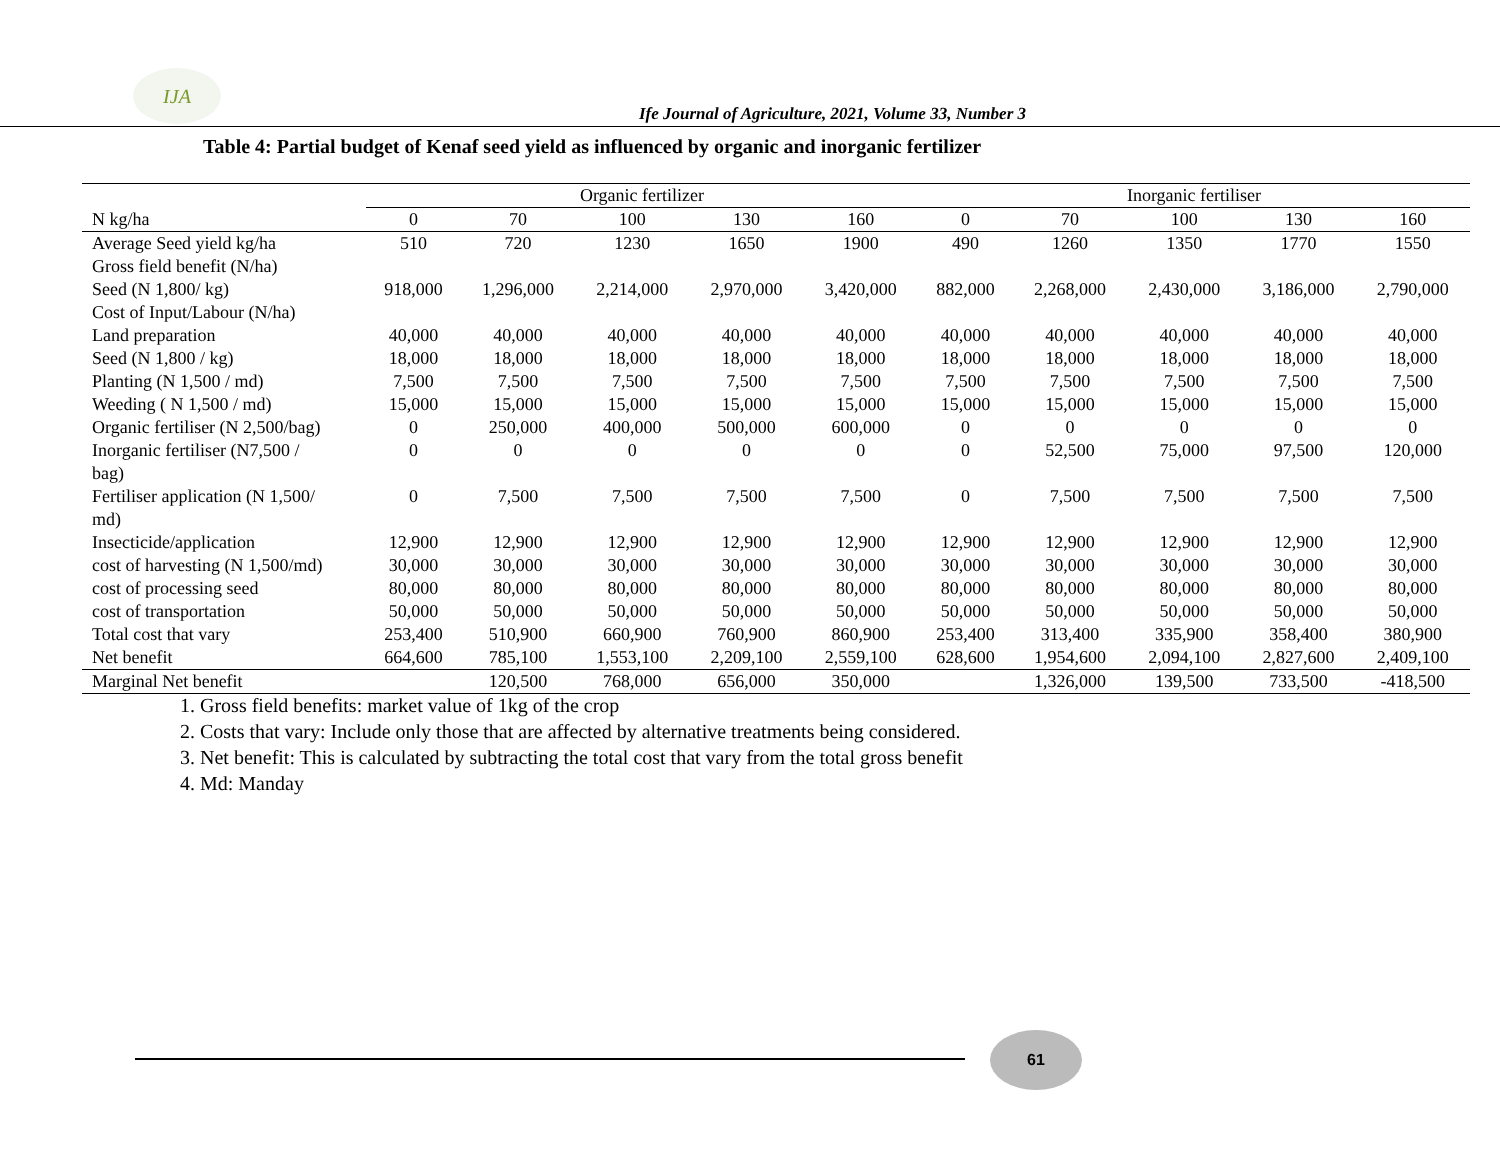IJA
Ife Journal of Agriculture, 2021, Volume 33, Number 3
Table 4: Partial budget of Kenaf seed yield as influenced by organic and inorganic fertilizer
| | Organic fertilizer | | | | | Inorganic fertiliser | | | | |
| --- | --- | --- | --- | --- | --- | --- | --- | --- | --- | --- |
| N kg/ha | 0 | 70 | 100 | 130 | 160 | 0 | 70 | 100 | 130 | 160 |
| Average Seed yield kg/ha | 510 | 720 | 1230 | 1650 | 1900 | 490 | 1260 | 1350 | 1770 | 1550 |
| Gross field benefit (N/ha) Seed (N 1,800/ kg) | 918,000 | 1,296,000 | 2,214,000 | 2,970,000 | 3,420,000 | 882,000 | 2,268,000 | 2,430,000 | 3,186,000 | 2,790,000 |
| Cost of Input/Labour (N/ha) | | | | | | | | | | |
| Land preparation | 40,000 | 40,000 | 40,000 | 40,000 | 40,000 | 40,000 | 40,000 | 40,000 | 40,000 | 40,000 |
| Seed (N 1,800 / kg) | 18,000 | 18,000 | 18,000 | 18,000 | 18,000 | 18,000 | 18,000 | 18,000 | 18,000 | 18,000 |
| Planting (N 1,500 / md) | 7,500 | 7,500 | 7,500 | 7,500 | 7,500 | 7,500 | 7,500 | 7,500 | 7,500 | 7,500 |
| Weeding ( N 1,500 / md) | 15,000 | 15,000 | 15,000 | 15,000 | 15,000 | 15,000 | 15,000 | 15,000 | 15,000 | 15,000 |
| Organic fertiliser (N 2,500/bag) | 0 | 250,000 | 400,000 | 500,000 | 600,000 | 0 | 0 | 0 | 0 | 0 |
| Inorganic fertiliser (N7,500 / bag) | 0 | 0 | 0 | 0 | 0 | 0 | 52,500 | 75,000 | 97,500 | 120,000 |
| Fertiliser application (N 1,500/ md) | 0 | 7,500 | 7,500 | 7,500 | 7,500 | 0 | 7,500 | 7,500 | 7,500 | 7,500 |
| Insecticide/application | 12,900 | 12,900 | 12,900 | 12,900 | 12,900 | 12,900 | 12,900 | 12,900 | 12,900 | 12,900 |
| cost of harvesting (N 1,500/md) | 30,000 | 30,000 | 30,000 | 30,000 | 30,000 | 30,000 | 30,000 | 30,000 | 30,000 | 30,000 |
| cost of processing seed | 80,000 | 80,000 | 80,000 | 80,000 | 80,000 | 80,000 | 80,000 | 80,000 | 80,000 | 80,000 |
| cost of transportation | 50,000 | 50,000 | 50,000 | 50,000 | 50,000 | 50,000 | 50,000 | 50,000 | 50,000 | 50,000 |
| Total cost that vary | 253,400 | 510,900 | 660,900 | 760,900 | 860,900 | 253,400 | 313,400 | 335,900 | 358,400 | 380,900 |
| Net benefit | 664,600 | 785,100 | 1,553,100 | 2,209,100 | 2,559,100 | 628,600 | 1,954,600 | 2,094,100 | 2,827,600 | 2,409,100 |
| Marginal Net benefit | | 120,500 | 768,000 | 656,000 | 350,000 | | 1,326,000 | 139,500 | 733,500 | -418,500 |
1. Gross field benefits: market value of 1kg of the crop
2. Costs that vary: Include only those that are affected by alternative treatments being considered.
3. Net benefit: This is calculated by subtracting the total cost that vary from the total gross benefit
4. Md: Manday
61